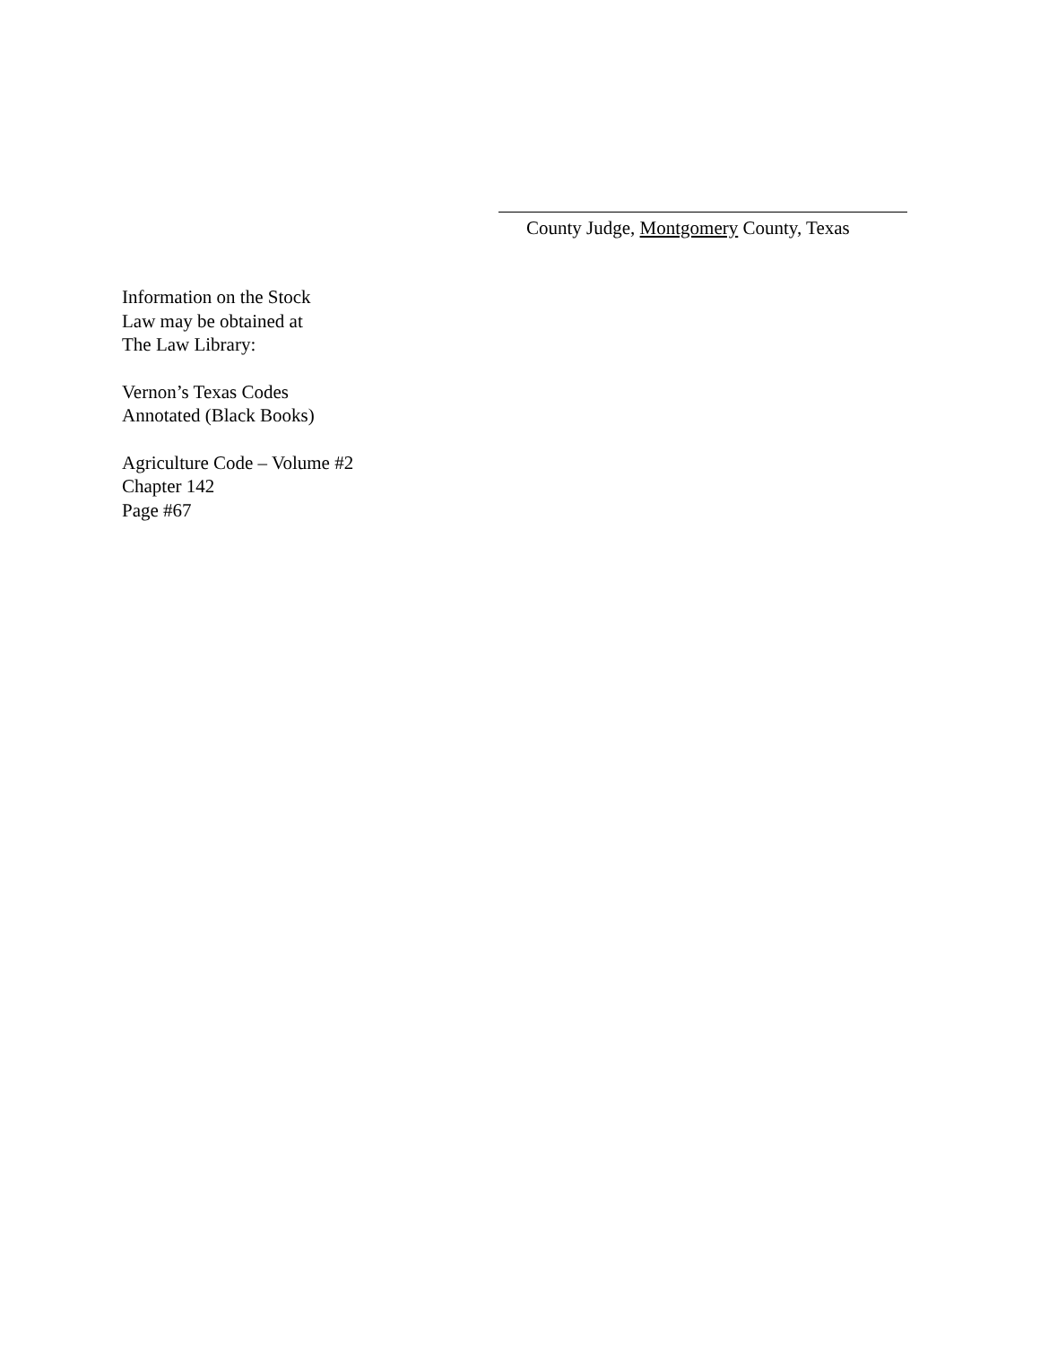County Judge, Montgomery County, Texas
Information on the Stock
Law may be obtained at
The Law Library:
Vernon’s Texas Codes
Annotated (Black Books)
Agriculture Code – Volume #2
Chapter 142
Page #67